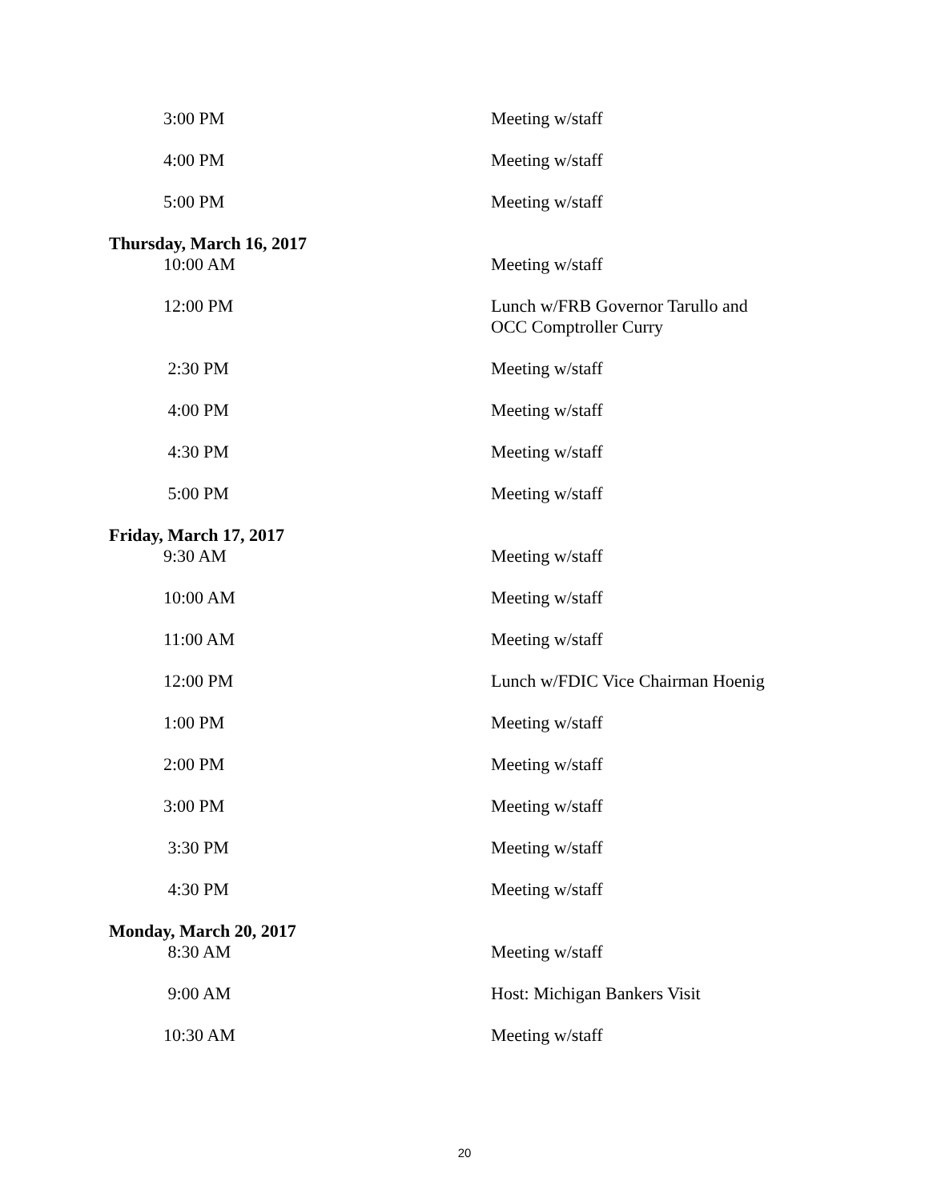3:00 PM Meeting w/staff
4:00 PM Meeting w/staff
5:00 PM Meeting w/staff
Thursday, March 16, 2017
10:00 AM Meeting w/staff
12:00 PM Lunch w/FRB Governor Tarullo and
OCC Comptroller Curry
2:30 PM Meeting w/staff
4:00 PM Meeting w/staff
4:30 PM Meeting w/staff
5:00 PM Meeting w/staff
Friday, March 17, 2017
9:30 AM Meeting w/staff
10:00 AM Meeting w/staff
11:00 AM Meeting w/staff
12:00 PM Lunch w/FDIC Vice Chairman Hoenig
1:00 PM Meeting w/staff
2:00 PM Meeting w/staff
3:00 PM Meeting w/staff
3:30 PM Meeting w/staff
4:30 PM Meeting w/staff
Monday, March 20, 2017
8:30 AM Meeting w/staff
9:00 AM Host: Michigan Bankers Visit
10:30 AM Meeting w/staff
20